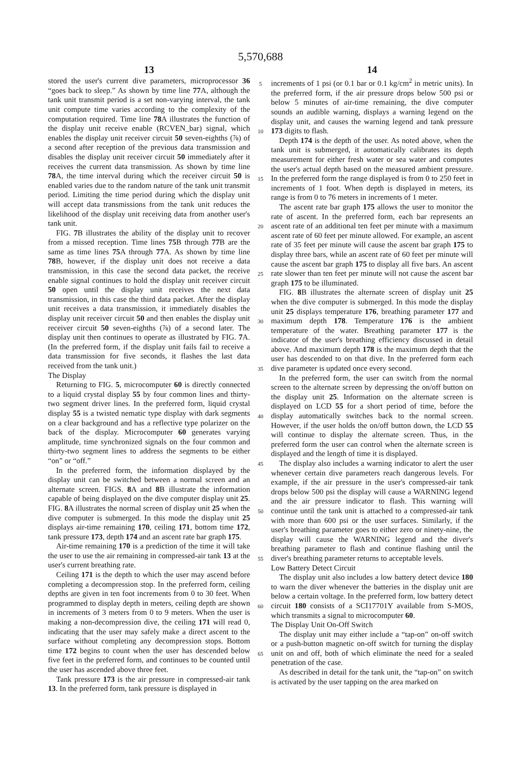5,570,688
13
stored the user's current dive parameters, microprocessor 36 “goes back to sleep.” As shown by time line 77 A, although the tank unit transmit period is a set non-varying interval, the tank unit compute time varies according to the complexity of the computation required. Time line 78 A illustrates the function of the display unit receive enable (RCVEN_bar) signal, which enables the display unit receiver circuit 50 seven-eighths (⅞) of a second after reception of the previous data transmission and disables the display unit receiver circuit 50 immediately after it receives the current data transmission. As shown by time line 78 A, the time interval during which the receiver circuit 50 is enabled varies due to the random nature of the tank unit transmit period. Limiting the time period during which the display unit will accept data transmissions from the tank unit reduces the likelihood of the display unit receiving data from another user's tank unit.
FIG. 7 B illustrates the ability of the display unit to recover from a missed reception. Time lines 75 B through 77 B are the same as time lines 75 A through 77 A. As shown by time line 78 B, however, if the display unit does not receive a data transmission, in this case the second data packet, the receive enable signal continues to hold the display unit receiver circuit 50 open until the display unit receives the next data transmission, in this case the third data packet. After the display unit receives a data transmission, it immediately disables the display unit receiver circuit 50 and then enables the display unit receiver circuit 50 seven-eighths (⅞) of a second later. The display unit then continues to operate as illustrated by FIG. 7 A. (In the preferred form, if the display unit fails fail to receive a data transmission for five seconds, it flashes the last data received from the tank unit.)
The Display
Returning to FIG. 5, microcomputer 60 is directly connected to a liquid crystal display 55 by four common lines and thirty-two segment driver lines. In the preferred form, liquid crystal display 55 is a twisted nematic type display with dark segments on a clear background and has a reflective type polarizer on the back of the display. Microcomputer 60 generates varying amplitude, time synchronized signals on the four common and thirty-two segment lines to address the segments to be either “on” or “off.”
In the preferred form, the information displayed by the display unit can be switched between a normal screen and an alternate screen. FIGS. 8 A and 8 B illustrate the information capable of being displayed on the dive computer display unit 25. FIG. 8 A illustrates the normal screen of display unit 25 when the dive computer is submerged. In this mode the display unit 25 displays air-time remaining 170, ceiling 171, bottom time 172, tank pressure 173, depth 174 and an ascent rate bar graph 175.
Air-time remaining 170 is a prediction of the time it will take the user to use the air remaining in compressed-air tank 13 at the user's current breathing rate.
Ceiling 171 is the depth to which the user may ascend before completing a decompression stop. In the preferred form, ceiling depths are given in ten foot increments from 0 to 30 feet. When programmed to display depth in meters, ceiling depth are shown in increments of 3 meters from 0 to 9 meters. When the user is making a non-decompression dive, the ceiling 171 will read 0, indicating that the user may safely make a direct ascent to the surface without completing any decompression stops. Bottom time 172 begins to count when the user has descended below five feet in the preferred form, and continues to be counted until the user has ascended above three feet.
Tank pressure 173 is the air pressure in compressed-air tank 13. In the preferred form, tank pressure is displayed in
5
10
15
20
25
30
35
40
45
50
55
60
65
14
increments of 1 psi (or 0.1 bar or 0.1 kg/cm<sup>2</sup> in metric units). In the preferred form, if the air pressure drops below 500 psi or below 5 minutes of air-time remaining, the dive computer sounds an audible warning, displays a warning legend on the display unit, and causes the warning legend and tank pressure 173 digits to flash.
Depth 174 is the depth of the user. As noted above, when the tank unit is submerged, it automatically calibrates its depth measurement for either fresh water or sea water and computes the user's actual depth based on the measured ambient pressure. In the preferred form the range displayed is from 0 to 250 feet in increments of 1 foot. When depth is displayed in meters, its range is from 0 to 76 meters in increments of 1 meter.
The ascent rate bar graph 175 allows the user to monitor the rate of ascent. In the preferred form, each bar represents an ascent rate of an additional ten feet per minute with a maximum ascent rate of 60 feet per minute allowed. For example, an ascent rate of 35 feet per minute will cause the ascent bar graph 175 to display three bars, while an ascent rate of 60 feet per minute will cause the ascent bar graph 175 to display all five bars. An ascent rate slower than ten feet per minute will not cause the ascent bar graph 175 to be illuminated.
FIG. 8 B illustrates the alternate screen of display unit 25 when the dive computer is submerged. In this mode the display unit 25 displays temperature 176, breathing parameter 177 and maximum depth 178. Temperature 176 is the ambient temperature of the water. Breathing parameter 177 is the indicator of the user's breathing efficiency discussed in detail above. And maximum depth 178 is the maximum depth that the user has descended to on that dive. In the preferred form each dive parameter is updated once every second.
In the preferred form, the user can switch from the normal screen to the alternate screen by depressing the on/off button on the display unit 25. Information on the alternate screen is displayed on LCD 55 for a short period of time, before the display automatically switches back to the normal screen. However, if the user holds the on/off button down, the LCD 55 will continue to display the alternate screen. Thus, in the preferred form the user can control when the alternate screen is displayed and the length of time it is displayed.
The display also includes a warning indicator to alert the user whenever certain dive parameters reach dangerous levels. For example, if the air pressure in the user's compressed-air tank drops below 500 psi the display will cause a WARNING legend and the air pressure indicator to flash. This warning will continue until the tank unit is attached to a compressed-air tank with more than 600 psi or the user surfaces. Similarly, if the user's breathing parameter goes to either zero or ninety-nine, the display will cause the WARNING legend and the diver's breathing parameter to flash and continue flashing until the diver's breathing parameter returns to acceptable levels.
Low Battery Detect Circuit
The display unit also includes a low battery detect device 180 to warn the diver whenever the batteries in the display unit are below a certain voltage. In the preferred form, low battery detect circuit 180 consists of a SCI17701Y available from S-MOS, which transmits a signal to microcomputer 60.
The Display Unit On-Off Switch
The display unit may either include a “tap-on” on-off switch or a push-button magnetic on-off switch for turning the display unit on and off, both of which eliminate the need for a sealed penetration of the case.
As described in detail for the tank unit, the “tap-on” on switch is activated by the user tapping on the area marked on